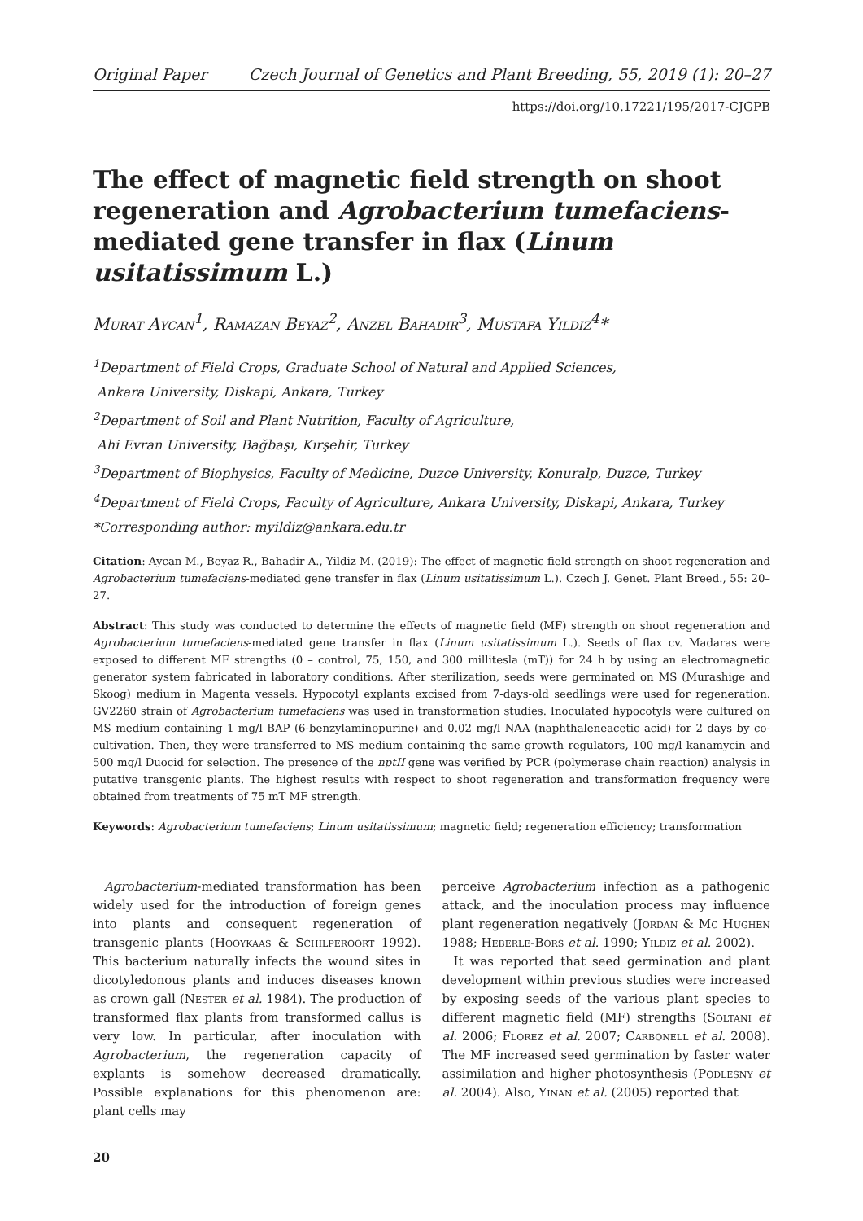Original Paper Czech Journal of Genetics and Plant Breeding, 55, 2019 (1): 20–27
https://doi.org/10.17221/195/2017-CJGPB
The effect of magnetic field strength on shoot regeneration and Agrobacterium tumefaciens-mediated gene transfer in flax (Linum usitatissimum L.)
Murat Aycan<sup>1</sup>, Ramazan Beyaz<sup>2</sup>, Anzel Bahadir<sup>3</sup>, Mustafa Yildiz<sup>4</sup>*
<sup>1</sup> Department of Field Crops, Graduate School of Natural and Applied Sciences,
Ankara University, Diskapi, Ankara, Turkey
<sup>2</sup> Department of Soil and Plant Nutrition, Faculty of Agriculture,
Ahi Evran University, Bağbaşı, Kırşehir, Turkey
<sup>3</sup> Department of Biophysics, Faculty of Medicine, Duzce University, Konuralp, Duzce, Turkey
<sup>4</sup> Department of Field Crops, Faculty of Agriculture, Ankara University, Diskapi, Ankara, Turkey
*Corresponding author: myildiz@ankara.edu.tr
Citation: Aycan M., Beyaz R., Bahadir A., Yildiz M. (2019): The effect of magnetic field strength on shoot regeneration and Agrobacterium tumefaciens-mediated gene transfer in flax (Linum usitatissimum L.). Czech J. Genet. Plant Breed., 55: 20–27.
Abstract: This study was conducted to determine the effects of magnetic field (MF) strength on shoot regeneration and Agrobacterium tumefaciens-mediated gene transfer in flax (Linum usitatissimum L.). Seeds of flax cv. Madaras were exposed to different MF strengths (0 – control, 75, 150, and 300 millitesla (mT)) for 24 h by using an electromagnetic generator system fabricated in laboratory conditions. After sterilization, seeds were germinated on MS (Murashige and Skoog) medium in Magenta vessels. Hypocotyl explants excised from 7-days-old seedlings were used for regeneration. GV2260 strain of Agrobacterium tumefaciens was used in transformation studies. Inoculated hypocotyls were cultured on MS medium containing 1 mg/l BAP (6-benzylaminopurine) and 0.02 mg/l NAA (naphthaleneacetic acid) for 2 days by co-cultivation. Then, they were transferred to MS medium containing the same growth regulators, 100 mg/l kanamycin and 500 mg/l Duocid for selection. The presence of the nptII gene was verified by PCR (polymerase chain reaction) analysis in putative transgenic plants. The highest results with respect to shoot regeneration and transformation frequency were obtained from treatments of 75 mT MF strength.
Keywords: Agrobacterium tumefaciens; Linum usitatissimum; magnetic field; regeneration efficiency; transformation
Agrobacterium-mediated transformation has been widely used for the introduction of foreign genes into plants and consequent regeneration of transgenic plants (Hooykaas & Schilperoort 1992). This bacterium naturally infects the wound sites in dicotyledonous plants and induces diseases known as crown gall (Nester et al. 1984). The production of transformed flax plants from transformed callus is very low. In particular, after inoculation with Agrobacterium, the regeneration capacity of explants is somehow decreased dramatically. Possible explanations for this phenomenon are: plant cells may
perceive Agrobacterium infection as a pathogenic attack, and the inoculation process may influence plant regeneration negatively (Jordan & Mc Hughen 1988; Heberle-Bors et al. 1990; Yildiz et al. 2002).
It was reported that seed germination and plant development within previous studies were increased by exposing seeds of the various plant species to different magnetic field (MF) strengths (Soltani et al. 2006; Florez et al. 2007; Carbonell et al. 2008). The MF increased seed germination by faster water assimilation and higher photosynthesis (Podlesny et al. 2004). Also, Yinan et al. (2005) reported that
20